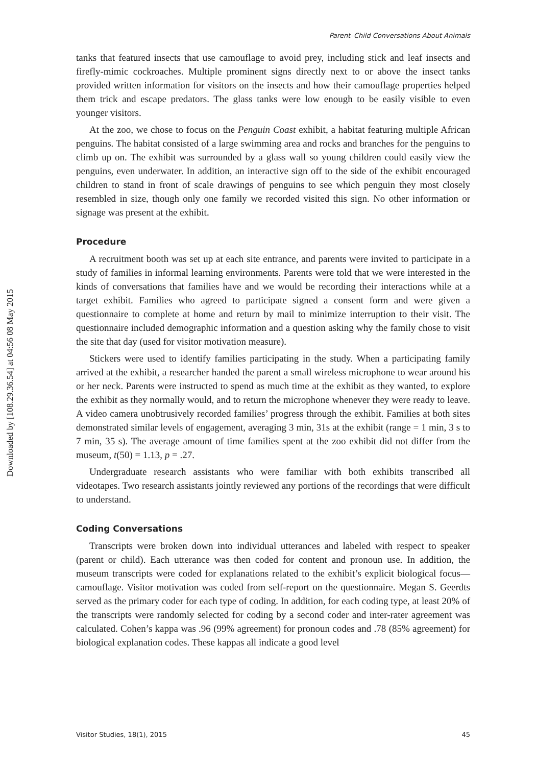Downloaded by [108.29.36.54] at 04:56 08 May 2015
Parent–Child Conversations About Animals
tanks that featured insects that use camouflage to avoid prey, including stick and leaf insects and firefly-mimic cockroaches. Multiple prominent signs directly next to or above the insect tanks provided written information for visitors on the insects and how their camouflage properties helped them trick and escape predators. The glass tanks were low enough to be easily visible to even younger visitors.
At the zoo, we chose to focus on the Penguin Coast exhibit, a habitat featuring multiple African penguins. The habitat consisted of a large swimming area and rocks and branches for the penguins to climb up on. The exhibit was surrounded by a glass wall so young children could easily view the penguins, even underwater. In addition, an interactive sign off to the side of the exhibit encouraged children to stand in front of scale drawings of penguins to see which penguin they most closely resembled in size, though only one family we recorded visited this sign. No other information or signage was present at the exhibit.
Procedure
A recruitment booth was set up at each site entrance, and parents were invited to participate in a study of families in informal learning environments. Parents were told that we were interested in the kinds of conversations that families have and we would be recording their interactions while at a target exhibit. Families who agreed to participate signed a consent form and were given a questionnaire to complete at home and return by mail to minimize interruption to their visit. The questionnaire included demographic information and a question asking why the family chose to visit the site that day (used for visitor motivation measure).
Stickers were used to identify families participating in the study. When a participating family arrived at the exhibit, a researcher handed the parent a small wireless microphone to wear around his or her neck. Parents were instructed to spend as much time at the exhibit as they wanted, to explore the exhibit as they normally would, and to return the microphone whenever they were ready to leave. A video camera unobtrusively recorded families’ progress through the exhibit. Families at both sites demonstrated similar levels of engagement, averaging 3 min, 31s at the exhibit (range = 1 min, 3 s to 7 min, 35 s). The average amount of time families spent at the zoo exhibit did not differ from the museum, t(50) = 1.13, p = .27.
Undergraduate research assistants who were familiar with both exhibits transcribed all videotapes. Two research assistants jointly reviewed any portions of the recordings that were difficult to understand.
Coding Conversations
Transcripts were broken down into individual utterances and labeled with respect to speaker (parent or child). Each utterance was then coded for content and pronoun use. In addition, the museum transcripts were coded for explanations related to the exhibit’s explicit biological focus—camouflage. Visitor motivation was coded from self-report on the questionnaire. Megan S. Geerdts served as the primary coder for each type of coding. In addition, for each coding type, at least 20% of the transcripts were randomly selected for coding by a second coder and inter-rater agreement was calculated. Cohen’s kappa was .96 (99% agreement) for pronoun codes and .78 (85% agreement) for biological explanation codes. These kappas all indicate a good level
Visitor Studies, 18(1), 2015 45